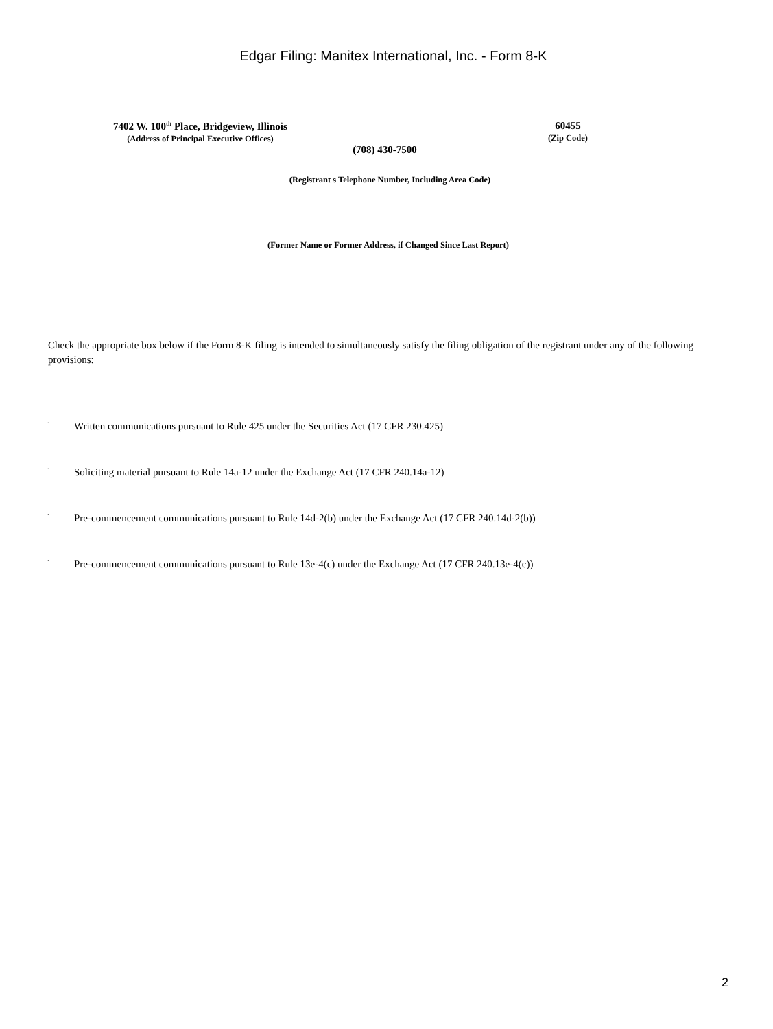Edgar Filing: Manitex International, Inc. - Form 8-K
7402 W. 100<sup>th</sup> Place, Bridgeview, Illinois
(Address of Principal Executive Offices)
60455
(Zip Code)
(708) 430-7500
(Registrant s Telephone Number, Including Area Code)
(Former Name or Former Address, if Changed Since Last Report)
Check the appropriate box below if the Form 8-K filing is intended to simultaneously satisfy the filing obligation of the registrant under any of the following provisions:
¨ Written communications pursuant to Rule 425 under the Securities Act (17 CFR 230.425)
¨ Soliciting material pursuant to Rule 14a-12 under the Exchange Act (17 CFR 240.14a-12)
¨ Pre-commencement communications pursuant to Rule 14d-2(b) under the Exchange Act (17 CFR 240.14d-2(b))
¨ Pre-commencement communications pursuant to Rule 13e-4(c) under the Exchange Act (17 CFR 240.13e-4(c))
2